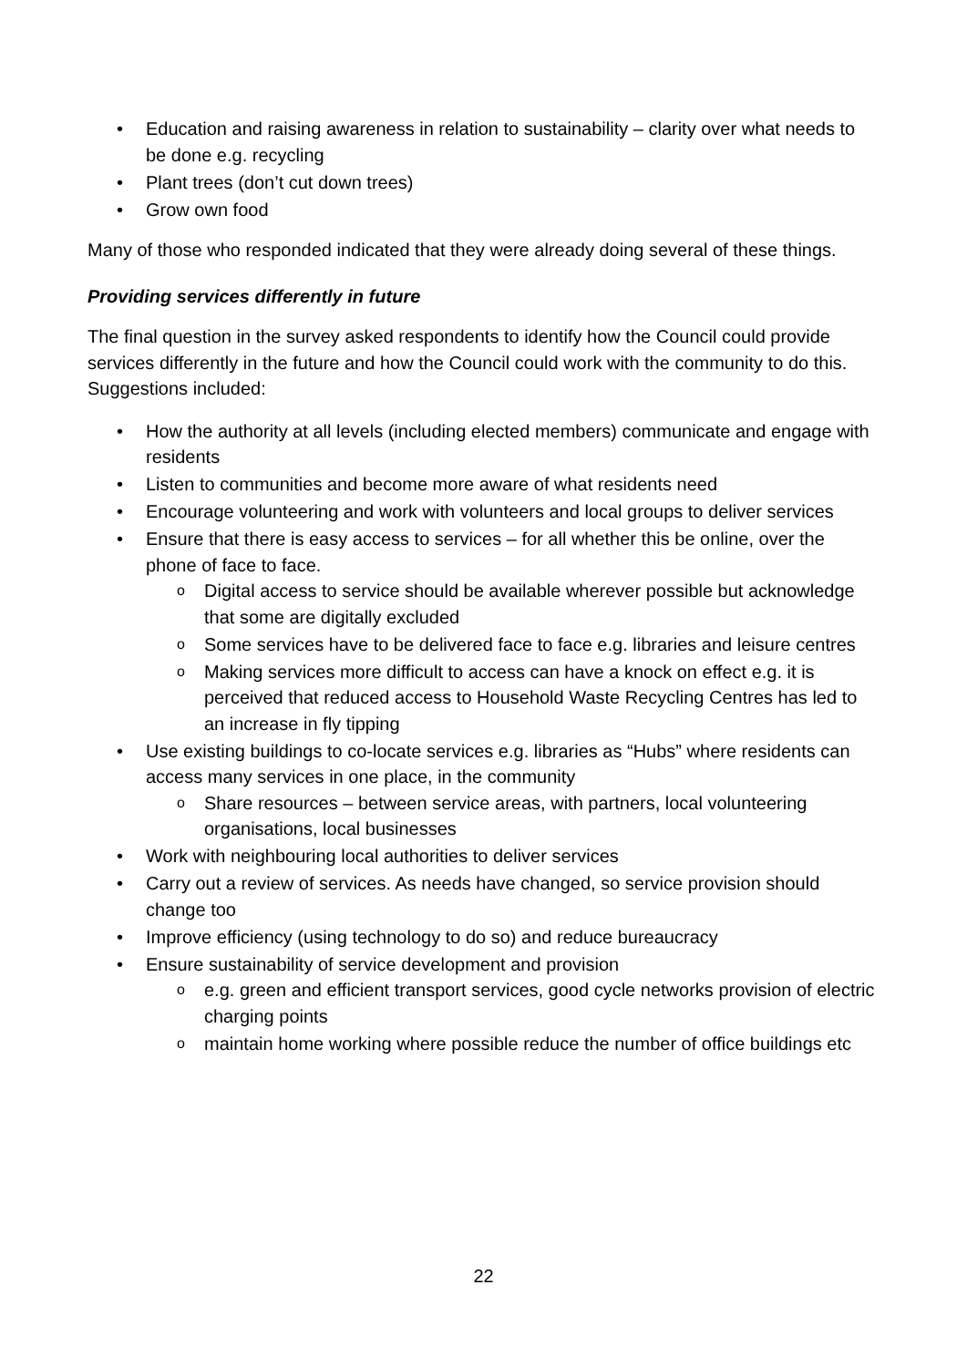Education and raising awareness in relation to sustainability – clarity over what needs to be done e.g. recycling
Plant trees (don’t cut down trees)
Grow own food
Many of those who responded indicated that they were already doing several of these things.
Providing services differently in future
The final question in the survey asked respondents to identify how the Council could provide services differently in the future and how the Council could work with the community to do this. Suggestions included:
How the authority at all levels (including elected members) communicate and engage with residents
Listen to communities and become more aware of what residents need
Encourage volunteering and work with volunteers and local groups to deliver services
Ensure that there is easy access to services – for all whether this be online, over the phone of face to face.
Digital access to service should be available wherever possible but acknowledge that some are digitally excluded
Some services have to be delivered face to face e.g. libraries and leisure centres
Making services more difficult to access can have a knock on effect e.g. it is perceived that reduced access to Household Waste Recycling Centres has led to an increase in fly tipping
Use existing buildings to co-locate services e.g. libraries as “Hubs” where residents can access many services in one place, in the community
Share resources – between service areas, with partners, local volunteering organisations, local businesses
Work with neighbouring local authorities to deliver services
Carry out a review of services. As needs have changed, so service provision should change too
Improve efficiency (using technology to do so) and reduce bureaucracy
Ensure sustainability of service development and provision
e.g. green and efficient transport services, good cycle networks provision of electric charging points
maintain home working where possible reduce the number of office buildings etc
22